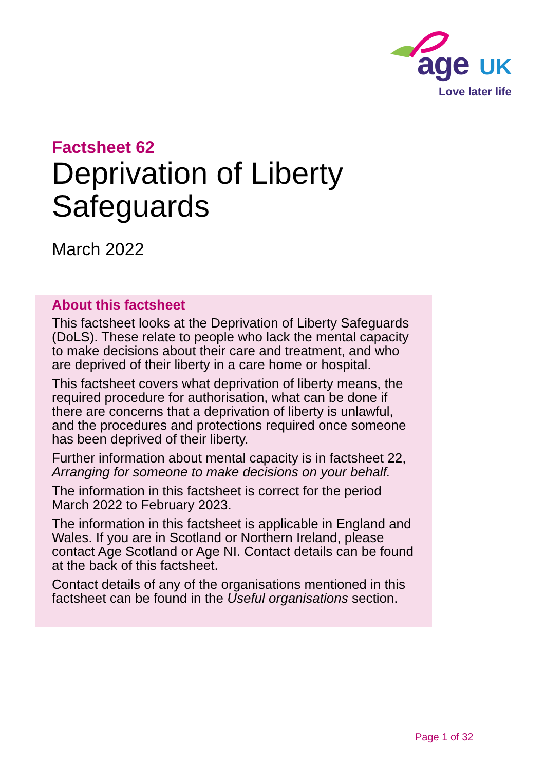age UK
Love later life
Factsheet 62
Deprivation of Liberty
Safeguards
March 2022
About this factsheet
This factsheet looks at the Deprivation of Liberty Safeguards (DoLS). These relate to people who lack the mental capacity to make decisions about their care and treatment, and who are deprived of their liberty in a care home or hospital.
This factsheet covers what deprivation of liberty means, the required procedure for authorisation, what can be done if there are concerns that a deprivation of liberty is unlawful, and the procedures and protections required once someone has been deprived of their liberty.
Further information about mental capacity is in factsheet 22, Arranging for someone to make decisions on your behalf.
The information in this factsheet is correct for the period March 2022 to February 2023.
The information in this factsheet is applicable in England and Wales. If you are in Scotland or Northern Ireland, please contact Age Scotland or Age NI. Contact details can be found at the back of this factsheet.
Contact details of any of the organisations mentioned in this factsheet can be found in the Useful organisations section.
Page 1 of 32